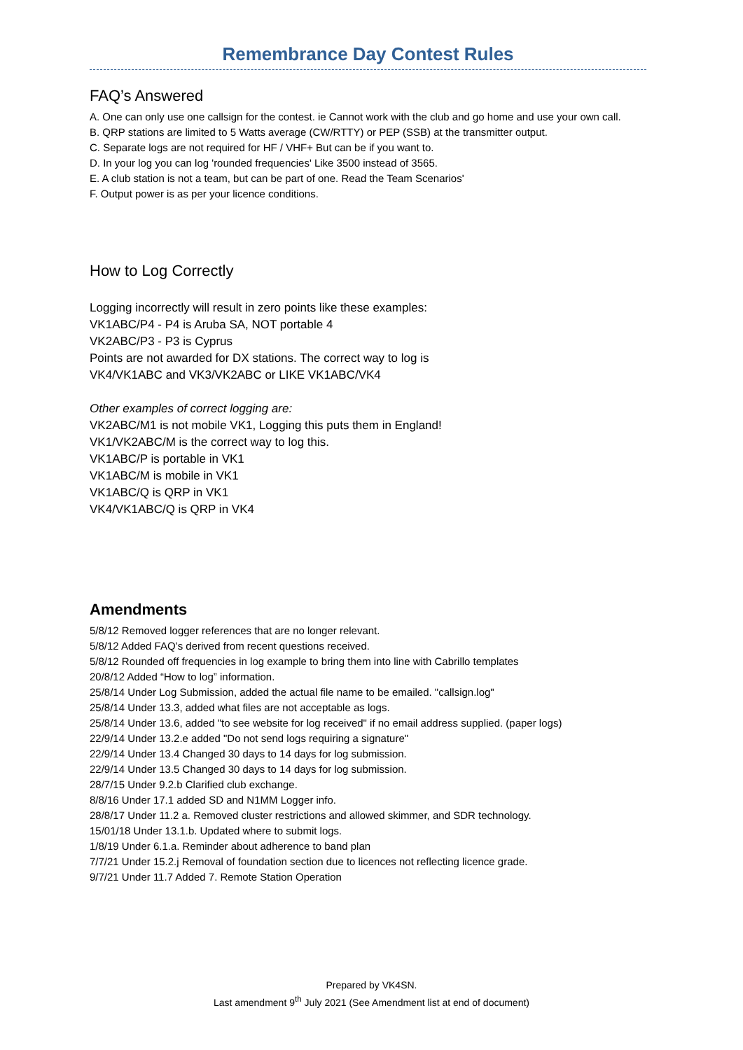Remembrance Day Contest Rules
FAQ’s Answered
A. One can only use one callsign for the contest. ie Cannot work with the club and go home and use your own call.
B. QRP stations are limited to 5 Watts average (CW/RTTY) or PEP (SSB) at the transmitter output.
C. Separate logs are not required for HF / VHF+ But can be if you want to.
D. In your log you can log 'rounded frequencies' Like 3500 instead of 3565.
E. A club station is not a team, but can be part of one. Read the Team Scenarios'
F. Output power is as per your licence conditions.
How to Log Correctly
Logging incorrectly will result in zero points like these examples:
VK1ABC/P4 - P4 is Aruba SA, NOT portable 4
VK2ABC/P3 - P3 is Cyprus
Points are not awarded for DX stations. The correct way to log is
VK4/VK1ABC and VK3/VK2ABC or LIKE VK1ABC/VK4
Other examples of correct logging are:
VK2ABC/M1 is not mobile VK1, Logging this puts them in England!
VK1/VK2ABC/M is the correct way to log this.
VK1ABC/P is portable in VK1
VK1ABC/M is mobile in VK1
VK1ABC/Q is QRP in VK1
VK4/VK1ABC/Q is QRP in VK4
Amendments
5/8/12 Removed logger references that are no longer relevant.
5/8/12 Added FAQ’s derived from recent questions received.
5/8/12 Rounded off frequencies in log example to bring them into line with Cabrillo templates
20/8/12 Added “How to log” information.
25/8/14 Under Log Submission, added the actual file name to be emailed. "callsign.log"
25/8/14 Under 13.3, added what files are not acceptable as logs.
25/8/14 Under 13.6, added "to see website for log received" if no email address supplied. (paper logs)
22/9/14 Under 13.2.e added "Do not send logs requiring a signature"
22/9/14 Under 13.4 Changed 30 days to 14 days for log submission.
22/9/14 Under 13.5 Changed 30 days to 14 days for log submission.
28/7/15 Under 9.2.b Clarified club exchange.
8/8/16 Under 17.1 added SD and N1MM Logger info.
28/8/17 Under 11.2 a. Removed cluster restrictions and allowed skimmer, and SDR technology.
15/01/18 Under 13.1.b. Updated where to submit logs.
1/8/19 Under 6.1.a. Reminder about adherence to band plan
7/7/21 Under 15.2.j Removal of foundation section due to licences not reflecting licence grade.
9/7/21 Under 11.7 Added 7. Remote Station Operation
Prepared by VK4SN.
Last amendment 9<sup>th</sup> July 2021 (See Amendment list at end of document)